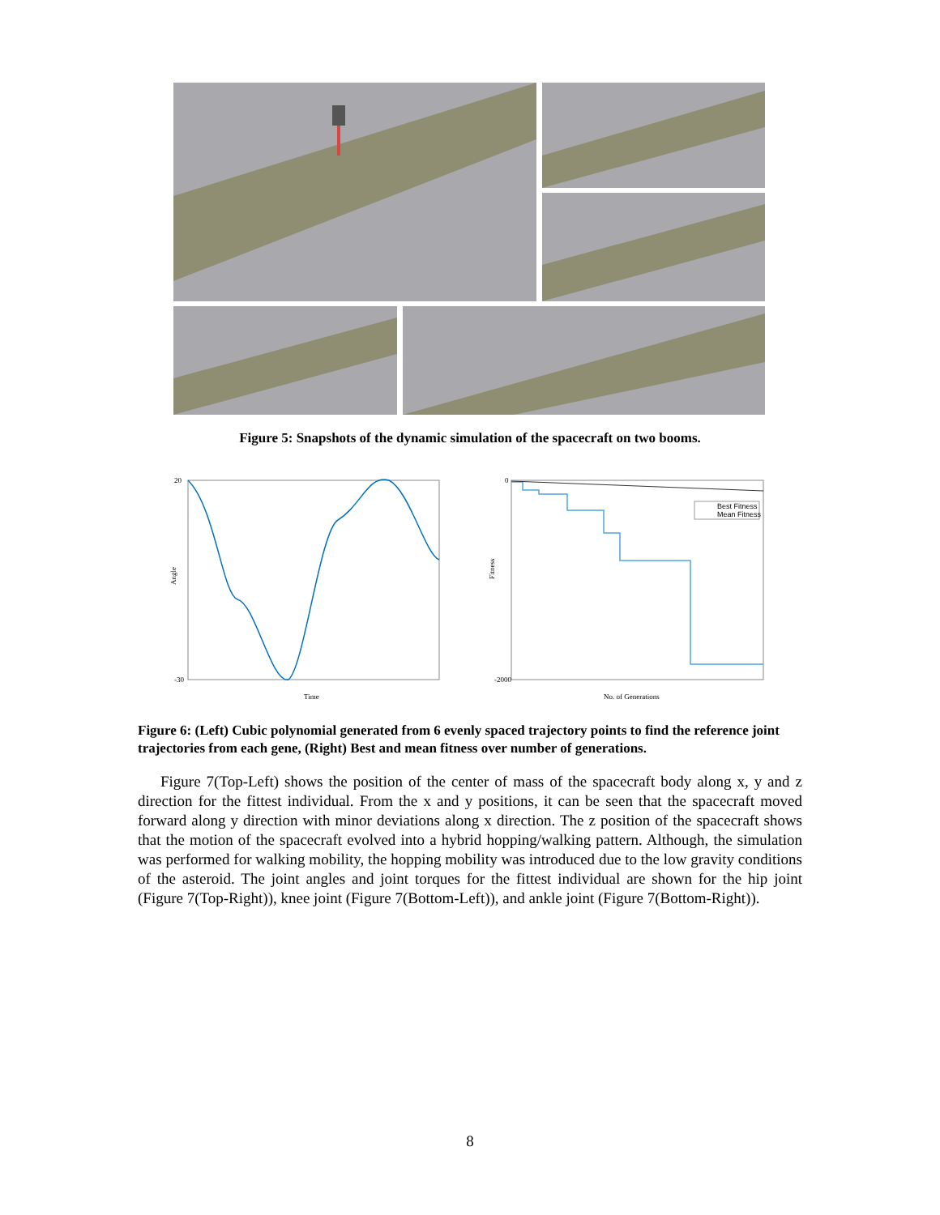Figure 5: Snapshots of the dynamic simulation of the spacecraft on two booms.
20
-30
Angle
Time
0
-2000
Fitness
No. of Generations
Best Fitness
Mean Fitness
Figure 6: (Left) Cubic polynomial generated from 6 evenly spaced trajectory points to find the reference joint trajectories from each gene, (Right) Best and mean fitness over number of generations.
Figure 7(Top-Left) shows the position of the center of mass of the spacecraft body along x, y and z direction for the fittest individual. From the x and y positions, it can be seen that the spacecraft moved forward along y direction with minor deviations along x direction. The z position of the spacecraft shows that the motion of the spacecraft evolved into a hybrid hopping/walking pattern. Although, the simulation was performed for walking mobility, the hopping mobility was introduced due to the low gravity conditions of the asteroid. The joint angles and joint torques for the fittest individual are shown for the hip joint (Figure 7(Top-Right)), knee joint (Figure 7(Bottom-Left)), and ankle joint (Figure 7(Bottom-Right)).
8